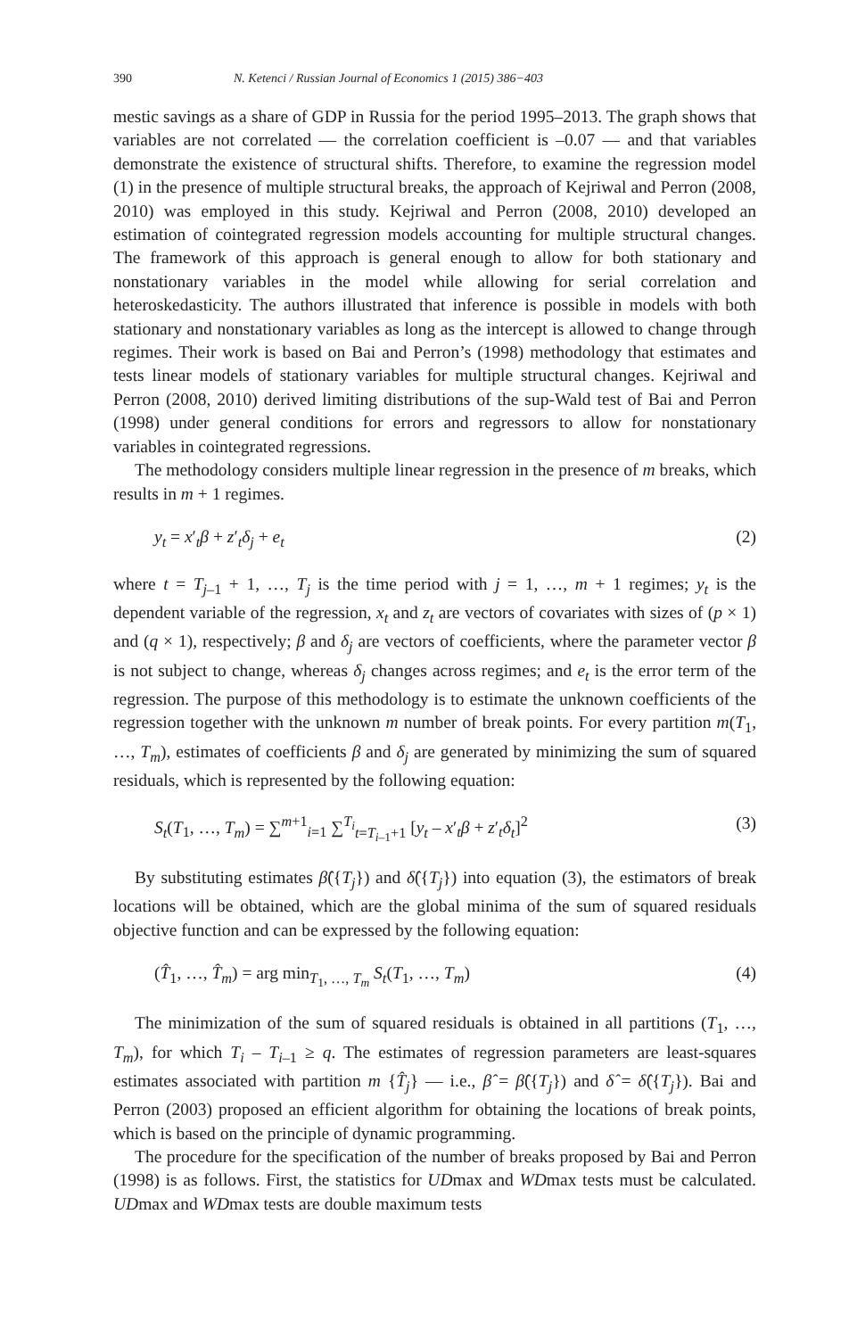390 N. Ketenci / Russian Journal of Economics 1 (2015) 386−403
mestic savings as a share of GDP in Russia for the period 1995–2013. The graph shows that variables are not correlated — the correlation coefficient is –0.07 — and that variables demonstrate the existence of structural shifts. Therefore, to examine the regression model (1) in the presence of multiple structural breaks, the approach of Kejriwal and Perron (2008, 2010) was employed in this study. Kejriwal and Perron (2008, 2010) developed an estimation of cointegrated regression models accounting for multiple structural changes. The framework of this approach is general enough to allow for both stationary and nonstationary variables in the model while allowing for serial correlation and heteroskedasticity. The authors illustrated that inference is possible in models with both stationary and nonstationary variables as long as the intercept is allowed to change through regimes. Their work is based on Bai and Perron’s (1998) methodology that estimates and tests linear models of stationary variables for multiple structural changes. Kejriwal and Perron (2008, 2010) derived limiting distributions of the sup-Wald test of Bai and Perron (1998) under general conditions for errors and regressors to allow for nonstationary variables in cointegrated regressions.
The methodology considers multiple linear regression in the presence of m breaks, which results in m + 1 regimes.
y<sub>t</sub> = x′<sub>t</sub>β + z′<sub>t</sub>δ<sub>j</sub> + e<sub>t</sub> (2)
where t = T<sub>j–1</sub> + 1, …, T<sub>j</sub> is the time period with j = 1, …, m + 1 regimes; y<sub>t</sub> is the dependent variable of the regression, x<sub>t</sub> and z<sub>t</sub> are vectors of covariates with sizes of (p × 1) and (q × 1), respectively; β and δ<sub>j</sub> are vectors of coefficients, where the parameter vector β is not subject to change, whereas δ<sub>j</sub> changes across regimes; and e<sub>t</sub> is the error term of the regression. The purpose of this methodology is to estimate the unknown coefficients of the regression together with the unknown m number of break points. For every partition m(T<sub>1</sub>, …, T<sub>m</sub>), estimates of coefficients β and δ<sub>j</sub> are generated by minimizing the sum of squared residuals, which is represented by the following equation:
S<sub>t</sub>(T<sub>1</sub>, …, T<sub>m</sub>) = ∑<sup>m+1</sup><sub>i=1</sub> ∑<sup>T<sub>i</sub></sup><sub>t=T<sub>i–1</sub>+1</sub> [y<sub>t</sub> – x′<sub>t</sub>β + z′<sub>t</sub>δ<sub>t</sub>]<sup>2</sup> (3)
By substituting estimates β̂({T<sub>j</sub>}) and δ̂({T<sub>j</sub>}) into equation (3), the estimators of break locations will be obtained, which are the global minima of the sum of squared residuals objective function and can be expressed by the following equation:
(T̂<sub>1</sub>, …, T̂<sub>m</sub>) = arg min<sub>T<sub>1</sub>, …, T<sub>m</sub></sub> S<sub>t</sub>(T<sub>1</sub>, …, T<sub>m</sub>) (4)
The minimization of the sum of squared residuals is obtained in all partitions (T<sub>1</sub>, …, T<sub>m</sub>), for which T<sub>i</sub> – T<sub>i–1</sub> ≥ q. The estimates of regression parameters are least-squares estimates associated with partition m {T̂<sub>j</sub>} — i.e., β̂ = β̂({T<sub>j</sub>}) and δ̂ = δ̂({T<sub>j</sub>}). Bai and Perron (2003) proposed an efficient algorithm for obtaining the locations of break points, which is based on the principle of dynamic programming.
The procedure for the specification of the number of breaks proposed by Bai and Perron (1998) is as follows. First, the statistics for UDmax and WDmax tests must be calculated. UDmax and WDmax tests are double maximum tests